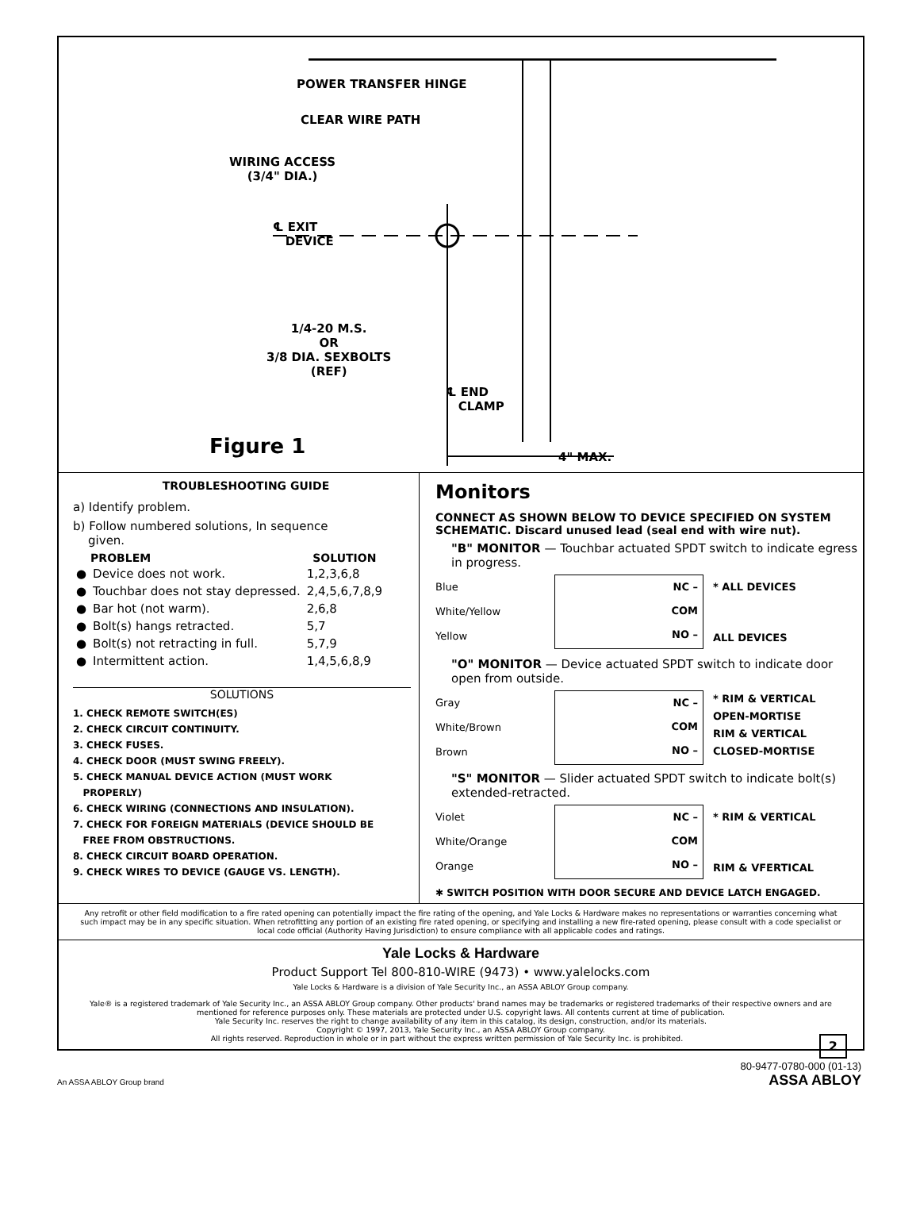POWER TRANSFER HINGE
CLEAR WIRE PATH
WIRING ACCESS
(3/4" DIA.)
℄ EXIT
DEVICE
1/4-20 M.S.
OR
3/8 DIA. SEXBOLTS
(REF)
℄ END
CLAMP
Figure 1 4" MAX.
TROUBLESHOOTING GUIDE
a) Identify problem.
b) Follow numbered solutions, In sequence
given.
| | PROBLEM | SOLUTION |
| --- | --- | --- |
| ● | Device does not work. | 1,2,3,6,8 |
| ● | Touchbar does not stay depressed. | 2,4,5,6,7,8,9 |
| ● | Bar hot (not warm). | 2,6,8 |
| ● | Bolt(s) hangs retracted. | 5,7 |
| ● | Bolt(s) not retracting in full. | 5,7,9 |
| ● | Intermittent action. | 1,4,5,6,8,9 |
SOLUTIONS
1. CHECK REMOTE SWITCH(ES)
2. CHECK CIRCUIT CONTINUITY.
3. CHECK FUSES.
4. CHECK DOOR (MUST SWING FREELY).
5. CHECK MANUAL DEVICE ACTION (MUST WORK
PROPERLY)
6. CHECK WIRING (CONNECTIONS AND INSULATION).
7. CHECK FOR FOREIGN MATERIALS (DEVICE SHOULD BE
FREE FROM OBSTRUCTIONS.
8. CHECK CIRCUIT BOARD OPERATION.
9. CHECK WIRES TO DEVICE (GAUGE VS. LENGTH).
Monitors
CONNECT AS SHOWN BELOW TO DEVICE SPECIFIED ON SYSTEM SCHEMATIC. Discard unused lead (seal end with wire nut).
"B" MONITOR — Touchbar actuated SPDT switch to indicate egress in progress.
Blue
White/Yellow
Yellow
NC –
COM
NO –
* ALL DEVICES
ALL DEVICES
"O" MONITOR — Device actuated SPDT switch to indicate door open from outside.
Gray
White/Brown
Brown
NC –
COM
NO –
* RIM & VERTICAL
OPEN-MORTISE
RIM & VERTICAL
CLOSED-MORTISE
"S" MONITOR — Slider actuated SPDT switch to indicate bolt(s) extended-retracted.
Violet
White/Orange
Orange
NC –
COM
NO –
* RIM & VERTICAL
RIM & VFERTICAL
✱ SWITCH POSITION WITH DOOR SECURE AND DEVICE LATCH ENGAGED.
Any retrofit or other field modification to a fire rated opening can potentially impact the fire rating of the opening, and Yale Locks & Hardware makes no representations or warranties concerning what such impact may be in any specific situation. When retrofitting any portion of an existing fire rated opening, or specifying and installing a new fire-rated opening, please consult with a code specialist or local code official (Authority Having Jurisdiction) to ensure compliance with all applicable codes and ratings.
Yale Locks & Hardware
Product Support Tel 800-810-WIRE (9473) • www.yalelocks.com
Yale Locks & Hardware is a division of Yale Security Inc., an ASSA ABLOY Group company.
Yale® is a registered trademark of Yale Security Inc., an ASSA ABLOY Group company. Other products' brand names may be trademarks or registered trademarks of their respective owners and are mentioned for reference purposes only. These materials are protected under U.S. copyright laws. All contents current at time of publication.
Yale Security Inc. reserves the right to change availability of any item in this catalog, its design, construction, and/or its materials.
Copyright © 1997, 2013, Yale Security Inc., an ASSA ABLOY Group company.
All rights reserved. Reproduction in whole or in part without the express written permission of Yale Security Inc. is prohibited. 2
An ASSA ABLOY Group brand
80-9477-0780-000 (01-13)
ASSA ABLOY